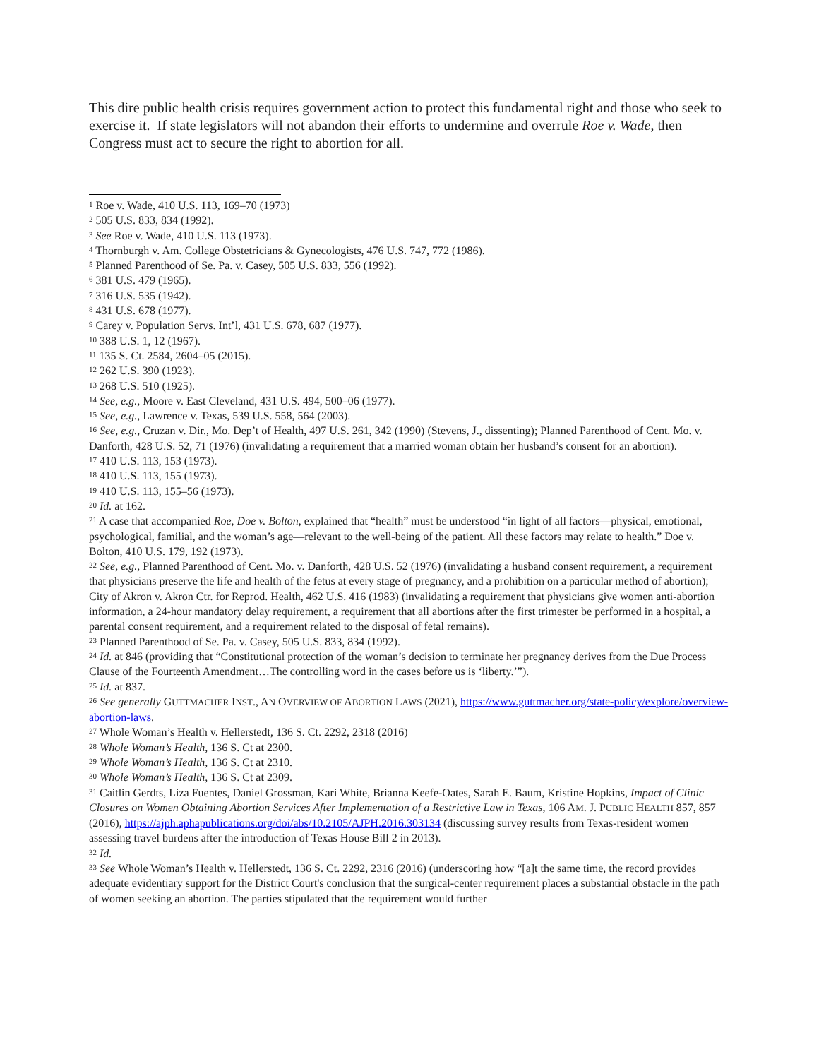This dire public health crisis requires government action to protect this fundamental right and those who seek to exercise it. If state legislators will not abandon their efforts to undermine and overrule Roe v. Wade, then Congress must act to secure the right to abortion for all.
<sup>1</sup> Roe v. Wade, 410 U.S. 113, 169–70 (1973)
<sup>2</sup> 505 U.S. 833, 834 (1992).
<sup>3</sup> See Roe v. Wade, 410 U.S. 113 (1973).
<sup>4</sup> Thornburgh v. Am. College Obstetricians & Gynecologists, 476 U.S. 747, 772 (1986).
<sup>5</sup> Planned Parenthood of Se. Pa. v. Casey, 505 U.S. 833, 556 (1992).
<sup>6</sup> 381 U.S. 479 (1965).
<sup>7</sup> 316 U.S. 535 (1942).
<sup>8</sup> 431 U.S. 678 (1977).
<sup>9</sup> Carey v. Population Servs. Int’l, 431 U.S. 678, 687 (1977).
<sup>10</sup> 388 U.S. 1, 12 (1967).
<sup>11</sup> 135 S. Ct. 2584, 2604–05 (2015).
<sup>12</sup> 262 U.S. 390 (1923).
<sup>13</sup> 268 U.S. 510 (1925).
<sup>14</sup> See, e.g., Moore v. East Cleveland, 431 U.S. 494, 500–06 (1977).
<sup>15</sup> See, e.g., Lawrence v. Texas, 539 U.S. 558, 564 (2003).
<sup>16</sup> See, e.g., Cruzan v. Dir., Mo. Dep’t of Health, 497 U.S. 261, 342 (1990) (Stevens, J., dissenting); Planned Parenthood of Cent. Mo. v. Danforth, 428 U.S. 52, 71 (1976) (invalidating a requirement that a married woman obtain her husband’s consent for an abortion).
<sup>17</sup> 410 U.S. 113, 153 (1973).
<sup>18</sup> 410 U.S. 113, 155 (1973).
<sup>19</sup> 410 U.S. 113, 155–56 (1973).
<sup>20</sup> Id. at 162.
<sup>21</sup> A case that accompanied Roe, Doe v. Bolton, explained that “health” must be understood “in light of all factors—physical, emotional, psychological, familial, and the woman’s age—relevant to the well-being of the patient. All these factors may relate to health.” Doe v. Bolton, 410 U.S. 179, 192 (1973).
<sup>22</sup> See, e.g., Planned Parenthood of Cent. Mo. v. Danforth, 428 U.S. 52 (1976) (invalidating a husband consent requirement, a requirement that physicians preserve the life and health of the fetus at every stage of pregnancy, and a prohibition on a particular method of abortion); City of Akron v. Akron Ctr. for Reprod. Health, 462 U.S. 416 (1983) (invalidating a requirement that physicians give women anti-abortion information, a 24-hour mandatory delay requirement, a requirement that all abortions after the first trimester be performed in a hospital, a parental consent requirement, and a requirement related to the disposal of fetal remains).
<sup>23</sup> Planned Parenthood of Se. Pa. v. Casey, 505 U.S. 833, 834 (1992).
<sup>24</sup> Id. at 846 (providing that “Constitutional protection of the woman’s decision to terminate her pregnancy derives from the Due Process Clause of the Fourteenth Amendment…The controlling word in the cases before us is ‘liberty.’”).
<sup>25</sup> Id. at 837.
<sup>26</sup> See generally GUTTMACHER INST., AN OVERVIEW OF ABORTION LAWS (2021), https://www.guttmacher.org/state-policy/explore/overview-abortion-laws.
<sup>27</sup> Whole Woman’s Health v. Hellerstedt, 136 S. Ct. 2292, 2318 (2016)
<sup>28</sup> Whole Woman’s Health, 136 S. Ct at 2300.
<sup>29</sup> Whole Woman’s Health, 136 S. Ct at 2310.
<sup>30</sup> Whole Woman’s Health, 136 S. Ct at 2309.
<sup>31</sup> Caitlin Gerdts, Liza Fuentes, Daniel Grossman, Kari White, Brianna Keefe-Oates, Sarah E. Baum, Kristine Hopkins, Impact of Clinic Closures on Women Obtaining Abortion Services After Implementation of a Restrictive Law in Texas, 106 AM. J. PUBLIC HEALTH 857, 857 (2016), https://ajph.aphapublications.org/doi/abs/10.2105/AJPH.2016.303134 (discussing survey results from Texas-resident women assessing travel burdens after the introduction of Texas House Bill 2 in 2013).
<sup>32</sup> Id.
<sup>33</sup> See Whole Woman’s Health v. Hellerstedt, 136 S. Ct. 2292, 2316 (2016) (underscoring how “[a]t the same time, the record provides adequate evidentiary support for the District Court's conclusion that the surgical-center requirement places a substantial obstacle in the path of women seeking an abortion. The parties stipulated that the requirement would further